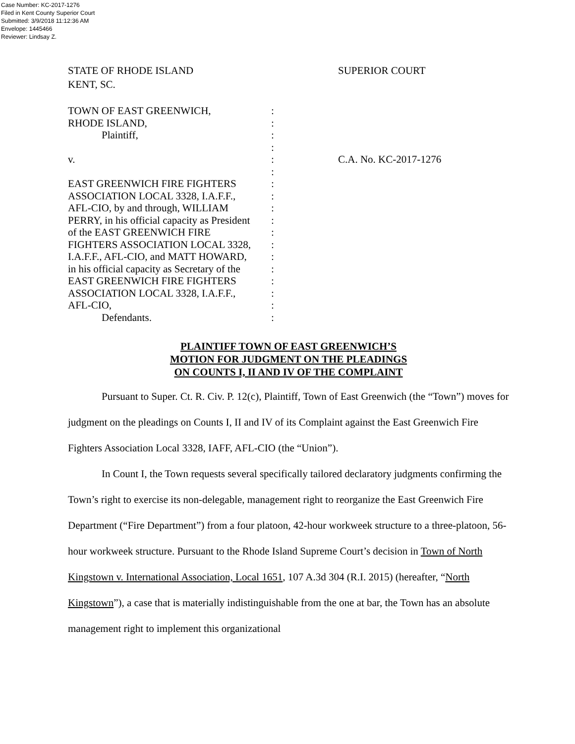Case Number: KC-2017-1276
Filed in Kent County Superior Court
Submitted: 3/9/2018 11:12:36 AM
Envelope: 1445466
Reviewer: Lindsay Z.
STATE OF RHODE ISLAND
KENT, SC.
SUPERIOR COURT
TOWN OF EAST GREENWICH,
RHODE ISLAND,
Plaintiff,
v.
EAST GREENWICH FIRE FIGHTERS
ASSOCIATION LOCAL 3328, I.A.F.F.,
AFL-CIO, by and through, WILLIAM
PERRY, in his official capacity as President
of the EAST GREENWICH FIRE
FIGHTERS ASSOCIATION LOCAL 3328,
I.A.F.F., AFL-CIO, and MATT HOWARD,
in his official capacity as Secretary of the
EAST GREENWICH FIRE FIGHTERS
ASSOCIATION LOCAL 3328, I.A.F.F.,
AFL-CIO,
Defendants.
:
:
:
:
:
:
:
:
:
:
:
:
:
:
:
:
:
:
C.A. No. KC-2017-1276
PLAINTIFF TOWN OF EAST GREENWICH’S
MOTION FOR JUDGMENT ON THE PLEADINGS
ON COUNTS I, II AND IV OF THE COMPLAINT
Pursuant to Super. Ct. R. Civ. P. 12(c), Plaintiff, Town of East Greenwich (the “Town”) moves for judgment on the pleadings on Counts I, II and IV of its Complaint against the East Greenwich Fire Fighters Association Local 3328, IAFF, AFL-CIO (the “Union”).
In Count I, the Town requests several specifically tailored declaratory judgments confirming the Town’s right to exercise its non-delegable, management right to reorganize the East Greenwich Fire Department (“Fire Department”) from a four platoon, 42-hour workweek structure to a three-platoon, 56-hour workweek structure. Pursuant to the Rhode Island Supreme Court’s decision in Town of North Kingstown v. International Association, Local 1651, 107 A.3d 304 (R.I. 2015) (hereafter, “North Kingstown”), a case that is materially indistinguishable from the one at bar, the Town has an absolute management right to implement this organizational